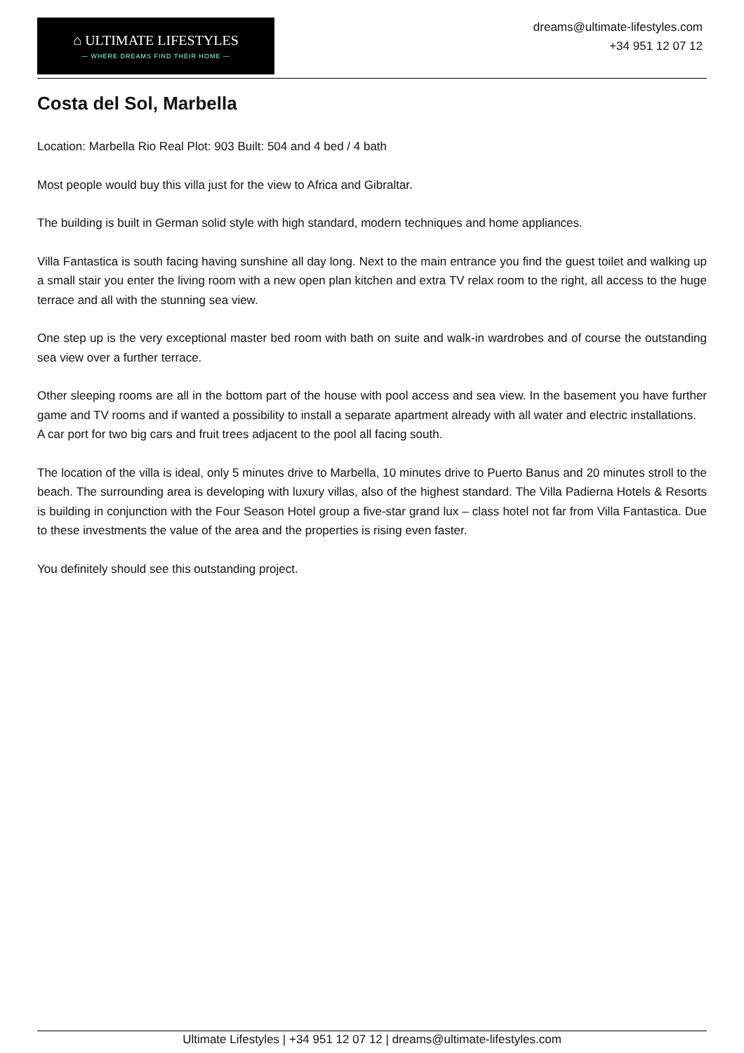⌂ ULTIMATE LIFESTYLES
— WHERE DREAMS FIND THEIR HOME —
dreams@ultimate-lifestyles.com
+34 951 12 07 12
Costa del Sol, Marbella
Location: Marbella Rio Real Plot: 903 Built: 504 and 4 bed / 4 bath
Most people would buy this villa just for the view to Africa and Gibraltar.
The building is built in German solid style with high standard, modern techniques and home appliances.
Villa Fantastica is south facing having sunshine all day long. Next to the main entrance you find the guest toilet and walking up a small stair you enter the living room with a new open plan kitchen and extra TV relax room to the right, all access to the huge terrace and all with the stunning sea view.
One step up is the very exceptional master bed room with bath on suite and walk-in wardrobes and of course the outstanding sea view over a further terrace.
Other sleeping rooms are all in the bottom part of the house with pool access and sea view. In the basement you have further game and TV rooms and if wanted a possibility to install a separate apartment already with all water and electric installations.
A car port for two big cars and fruit trees adjacent to the pool all facing south.
The location of the villa is ideal, only 5 minutes drive to Marbella, 10 minutes drive to Puerto Banus and 20 minutes stroll to the beach. The surrounding area is developing with luxury villas, also of the highest standard. The Villa Padierna Hotels & Resorts is building in conjunction with the Four Season Hotel group a five-star grand lux – class hotel not far from Villa Fantastica. Due to these investments the value of the area and the properties is rising even faster.
You definitely should see this outstanding project.
Ultimate Lifestyles | +34 951 12 07 12 | dreams@ultimate-lifestyles.com